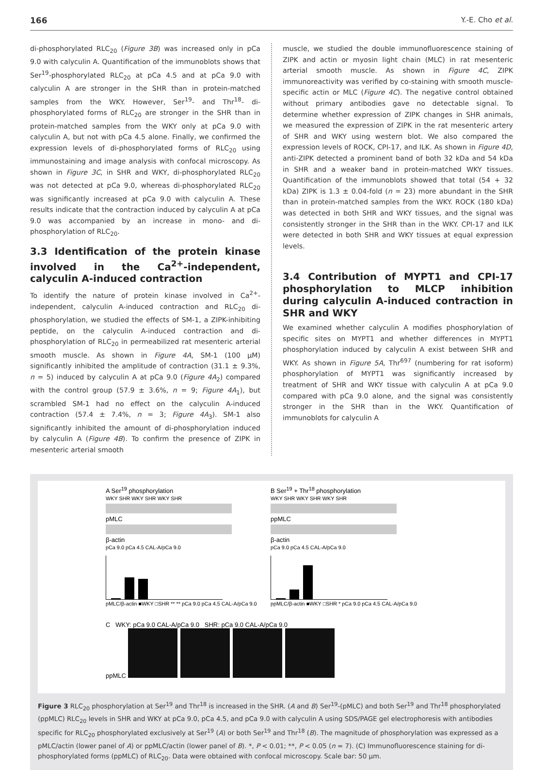166 Y.-E. Cho et al.
di-phosphorylated RLC<sub>20</sub> (Figure 3B) was increased only in pCa 9.0 with calyculin A. Quantification of the immunoblots shows that Ser<sup>19</sup>-phosphorylated RLC<sub>20</sub> at pCa 4.5 and at pCa 9.0 with calyculin A are stronger in the SHR than in protein-matched samples from the WKY. However, Ser<sup>19</sup>- and Thr<sup>18</sup>- di-phosphorylated forms of RLC<sub>20</sub> are stronger in the SHR than in protein-matched samples from the WKY only at pCa 9.0 with calyculin A, but not with pCa 4.5 alone. Finally, we confirmed the expression levels of di-phosphorylated forms of RLC<sub>20</sub> using immunostaining and image analysis with confocal microscopy. As shown in Figure 3C, in SHR and WKY, di-phosphorylated RLC<sub>20</sub> was not detected at pCa 9.0, whereas di-phosphorylated RLC<sub>20</sub> was significantly increased at pCa 9.0 with calyculin A. These results indicate that the contraction induced by calyculin A at pCa 9.0 was accompanied by an increase in mono- and di-phosphorylation of RLC<sub>20</sub>.
3.3 Identification of the protein kinase involved in the Ca<sup>2+</sup>-independent, calyculin A-induced contraction
To identify the nature of protein kinase involved in Ca<sup>2+</sup>-independent, calyculin A-induced contraction and RLC<sub>20</sub> di-phosphorylation, we studied the effects of SM-1, a ZIPK-inhibiting peptide, on the calyculin A-induced contraction and di-phosphorylation of RLC<sub>20</sub> in permeabilized rat mesenteric arterial smooth muscle. As shown in Figure 4A, SM-1 (100 μM) significantly inhibited the amplitude of contraction (31.1 ± 9.3%, n = 5) induced by calyculin A at pCa 9.0 (Figure 4A<sub>2</sub>) compared with the control group (57.9 ± 3.6%, n = 9; Figure 4A<sub>1</sub>), but scrambled SM-1 had no effect on the calyculin A-induced contraction (57.4 ± 7.4%, n = 3; Figure 4A<sub>3</sub>). SM-1 also significantly inhibited the amount of di-phosphorylation induced by calyculin A (Figure 4B). To confirm the presence of ZIPK in mesenteric arterial smooth
muscle, we studied the double immunofluorescence staining of ZIPK and actin or myosin light chain (MLC) in rat mesenteric arterial smooth muscle. As shown in Figure 4C, ZIPK immunoreactivity was verified by co-staining with smooth muscle-specific actin or MLC (Figure 4C). The negative control obtained without primary antibodies gave no detectable signal. To determine whether expression of ZIPK changes in SHR animals, we measured the expression of ZIPK in the rat mesenteric artery of SHR and WKY using western blot. We also compared the expression levels of ROCK, CPI-17, and ILK. As shown in Figure 4D, anti-ZIPK detected a prominent band of both 32 kDa and 54 kDa in SHR and a weaker band in protein-matched WKY tissues. Quantification of the immunoblots showed that total (54 + 32 kDa) ZIPK is 1.3 ± 0.04-fold (n = 23) more abundant in the SHR than in protein-matched samples from the WKY. ROCK (180 kDa) was detected in both SHR and WKY tissues, and the signal was consistently stronger in the SHR than in the WKY. CPI-17 and ILK were detected in both SHR and WKY tissues at equal expression levels.
3.4 Contribution of MYPT1 and CPI-17 phosphorylation to MLCP inhibition during calyculin A-induced contraction in SHR and WKY
We examined whether calyculin A modifies phosphorylation of specific sites on MYPT1 and whether differences in MYPT1 phosphorylation induced by calyculin A exist between SHR and WKY. As shown in Figure 5A, Thr<sup>697</sup> (numbering for rat isoform) phosphorylation of MYPT1 was significantly increased by treatment of SHR and WKY tissue with calyculin A at pCa 9.0 compared with pCa 9.0 alone, and the signal was consistently stronger in the SHR than in the WKY. Quantification of immunoblots for calyculin A
A Ser<sup>19</sup> phosphorylation
WKY SHR WKY SHR WKY SHR
pMLC
β-actin
pCa 9.0 pCa 4.5 CAL-A/pCa 9.0
pMLC/β-actin ■WKY □SHR ** ** pCa 9.0 pCa 4.5 CAL-A/pCa 9.0
B Ser<sup>19</sup> + Thr<sup>18</sup> phosphorylation
WKY SHR WKY SHR WKY SHR
ppMLC
β-actin
pCa 9.0 pCa 4.5 CAL-A/pCa 9.0
ppMLC/β-actin ■WKY □SHR * pCa 9.0 pCa 4.5 CAL-A/pCa 9.0
C WKY: pCa 9.0 CAL-A/pCa 9.0 SHR: pCa 9.0 CAL-A/pCa 9.0
ppMLC
Figure 3 RLC<sub>20</sub> phosphorylation at Ser<sup>19</sup> and Thr<sup>18</sup> is increased in the SHR. (A and B) Ser<sup>19</sup>-(pMLC) and both Ser<sup>19</sup> and Thr<sup>18</sup> phosphorylated (ppMLC) RLC<sub>20</sub> levels in SHR and WKY at pCa 9.0, pCa 4.5, and pCa 9.0 with calyculin A using SDS/PAGE gel electrophoresis with antibodies specific for RLC<sub>20</sub> phosphorylated exclusively at Ser<sup>19</sup> (A) or both Ser<sup>19</sup> and Thr<sup>18</sup> (B). The magnitude of phosphorylation was expressed as a pMLC/actin (lower panel of A) or ppMLC/actin (lower panel of B). *, P < 0.01; **, P < 0.05 (n = 7). (C) Immunofluorescence staining for di-phosphorylated forms (ppMLC) of RLC<sub>20</sub>. Data were obtained with confocal microscopy. Scale bar: 50 μm.